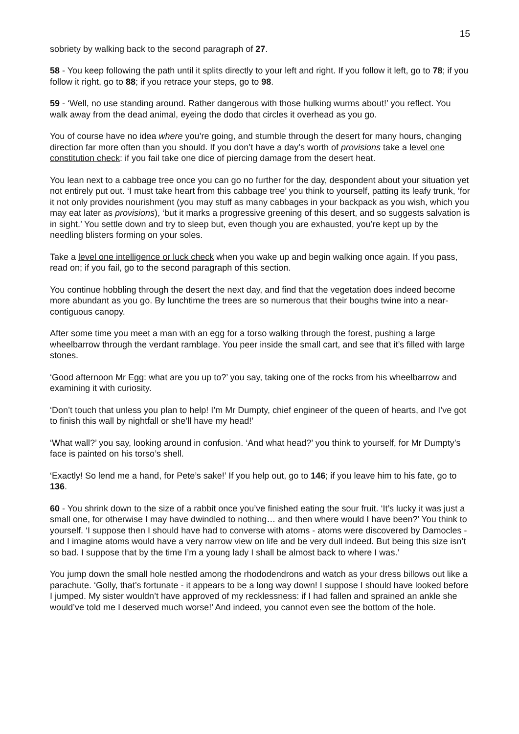15
sobriety by walking back to the second paragraph of 27.
58 - You keep following the path until it splits directly to your left and right. If you follow it left, go to 78; if you follow it right, go to 88; if you retrace your steps, go to 98.
59 - ‘Well, no use standing around. Rather dangerous with those hulking wurms about!’ you reflect. You walk away from the dead animal, eyeing the dodo that circles it overhead as you go.
You of course have no idea where you’re going, and stumble through the desert for many hours, changing direction far more often than you should. If you don’t have a day’s worth of provisions take a level one constitution check: if you fail take one dice of piercing damage from the desert heat.
You lean next to a cabbage tree once you can go no further for the day, despondent about your situation yet not entirely put out. ‘I must take heart from this cabbage tree’ you think to yourself, patting its leafy trunk, ‘for it not only provides nourishment (you may stuff as many cabbages in your backpack as you wish, which you may eat later as provisions), ‘but it marks a progressive greening of this desert, and so suggests salvation is in sight.’ You settle down and try to sleep but, even though you are exhausted, you’re kept up by the needling blisters forming on your soles.
Take a level one intelligence or luck check when you wake up and begin walking once again. If you pass, read on; if you fail, go to the second paragraph of this section.
You continue hobbling through the desert the next day, and find that the vegetation does indeed become more abundant as you go. By lunchtime the trees are so numerous that their boughs twine into a near-contiguous canopy.
After some time you meet a man with an egg for a torso walking through the forest, pushing a large wheelbarrow through the verdant ramblage. You peer inside the small cart, and see that it’s filled with large stones.
‘Good afternoon Mr Egg: what are you up to?’ you say, taking one of the rocks from his wheelbarrow and examining it with curiosity.
‘Don’t touch that unless you plan to help! I’m Mr Dumpty, chief engineer of the queen of hearts, and I’ve got to finish this wall by nightfall or she’ll have my head!’
‘What wall?’ you say, looking around in confusion. ‘And what head?’ you think to yourself, for Mr Dumpty’s face is painted on his torso’s shell.
‘Exactly! So lend me a hand, for Pete’s sake!’ If you help out, go to 146; if you leave him to his fate, go to 136.
60 - You shrink down to the size of a rabbit once you’ve finished eating the sour fruit. ‘It’s lucky it was just a small one, for otherwise I may have dwindled to nothing… and then where would I have been?’ You think to yourself. ‘I suppose then I should have had to converse with atoms - atoms were discovered by Damocles - and I imagine atoms would have a very narrow view on life and be very dull indeed. But being this size isn’t so bad. I suppose that by the time I’m a young lady I shall be almost back to where I was.’
You jump down the small hole nestled among the rhododendrons and watch as your dress billows out like a parachute. ‘Golly, that’s fortunate - it appears to be a long way down! I suppose I should have looked before I jumped. My sister wouldn’t have approved of my recklessness: if I had fallen and sprained an ankle she would’ve told me I deserved much worse!’ And indeed, you cannot even see the bottom of the hole.